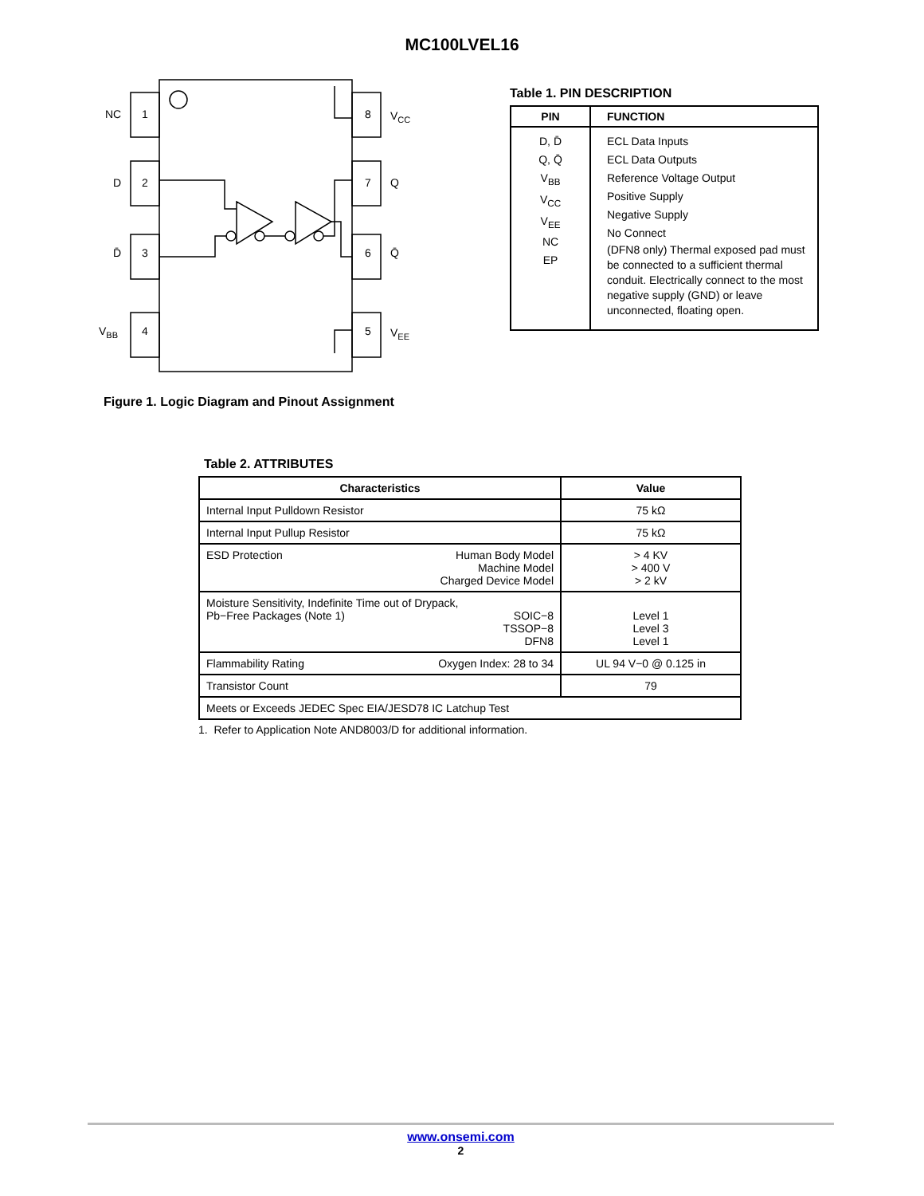MC100LVEL16
NC
1
D
2
D̄
3
VBB
4
8
VCC
7
Q
6
Q̄
5
VEE
Figure 1. Logic Diagram and Pinout Assignment
Table 1. PIN DESCRIPTION
| PIN | FUNCTION |
| --- | --- |
| D, D̄ Q, Q̄ V<sub>BB</sub> V<sub>CC</sub> V<sub>EE</sub> NC EP | ECL Data Inputs ECL Data Outputs Reference Voltage Output Positive Supply Negative Supply No Connect (DFN8 only) Thermal exposed pad must be connected to a sufficient thermal conduit. Electrically connect to the most negative supply (GND) or leave unconnected, floating open. |
Table 2. ATTRIBUTES
| Characteristics | Value |
| --- | --- |
| Internal Input Pulldown Resistor | 75 kΩ |
| Internal Input Pullup Resistor | 75 kΩ |
| Human Body Model Machine Model Charged Device Model ESD Protection | > 4 KV > 400 V > 2 kV |
| Moisture Sensitivity, Indefinite Time out of Drypack, SOIC−8 TSSOP−8 DFN8 Pb−Free Packages (Note 1) | Level 1 Level 3 Level 1 |
| Oxygen Index: 28 to 34 Flammability Rating | UL 94 V−0 @ 0.125 in |
| Transistor Count | 79 |
| Meets or Exceeds JEDEC Spec EIA/JESD78 IC Latchup Test | |
1. Refer to Application Note AND8003/D for additional information.
www.onsemi.com
2